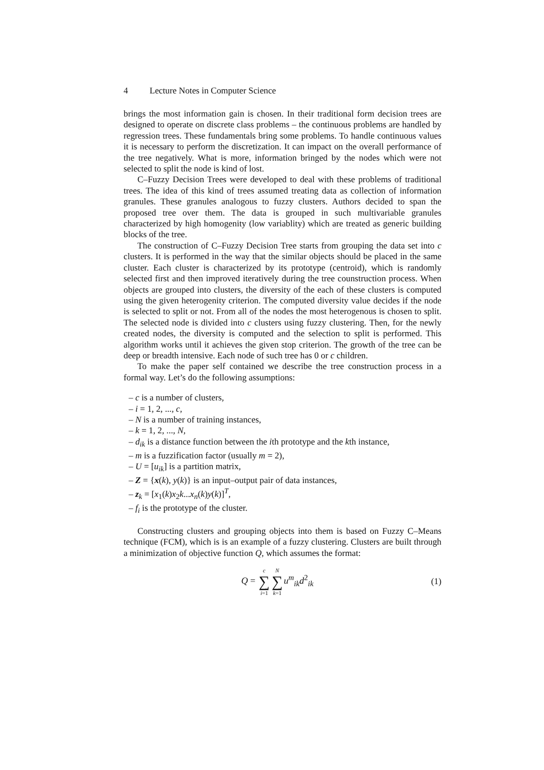4 Lecture Notes in Computer Science
brings the most information gain is chosen. In their traditional form decision trees are designed to operate on discrete class problems – the continuous problems are handled by regression trees. These fundamentals bring some problems. To handle continuous values it is necessary to perform the discretization. It can impact on the overall performance of the tree negatively. What is more, information bringed by the nodes which were not selected to split the node is kind of lost.
C–Fuzzy Decision Trees were developed to deal with these problems of traditional trees. The idea of this kind of trees assumed treating data as collection of information granules. These granules analogous to fuzzy clusters. Authors decided to span the proposed tree over them. The data is grouped in such multivariable granules characterized by high homogenity (low variablity) which are treated as generic building blocks of the tree.
The construction of C–Fuzzy Decision Tree starts from grouping the data set into c clusters. It is performed in the way that the similar objects should be placed in the same cluster. Each cluster is characterized by its prototype (centroid), which is randomly selected first and then improved iteratively during the tree counstruction process. When objects are grouped into clusters, the diversity of the each of these clusters is computed using the given heterogenity criterion. The computed diversity value decides if the node is selected to split or not. From all of the nodes the most heterogenous is chosen to split. The selected node is divided into c clusters using fuzzy clustering. Then, for the newly created nodes, the diversity is computed and the selection to split is performed. This algorithm works until it achieves the given stop criterion. The growth of the tree can be deep or breadth intensive. Each node of such tree has 0 or c children.
To make the paper self contained we describe the tree construction process in a formal way. Let’s do the following assumptions:
– c is a number of clusters,
– i = 1, 2, ..., c,
– N is a number of training instances,
– k = 1, 2, ..., N,
– d<sub>ik</sub> is a distance function between the ith prototype and the kth instance,
– m is a fuzzification factor (usually m = 2),
– U = [u<sub>ik</sub>] is a partition matrix,
– Z = {x(k), y(k)} is an input–output pair of data instances,
– z<sub>k</sub> = [x<sub>1</sub>(k)x<sub>2</sub>k...x<sub>n</sub>(k)y(k)]<sup>T</sup>,
– f<sub>i</sub> is the prototype of the cluster.
Constructing clusters and grouping objects into them is based on Fuzzy C–Means technique (FCM), which is is an example of a fuzzy clustering. Clusters are built through a minimization of objective function Q, which assumes the format:
Q = c ∑ i=1 N ∑ k=1 u<sup>m</sup><sub>ik</sub>d<sup>2</sup><sub>ik</sub> (1)